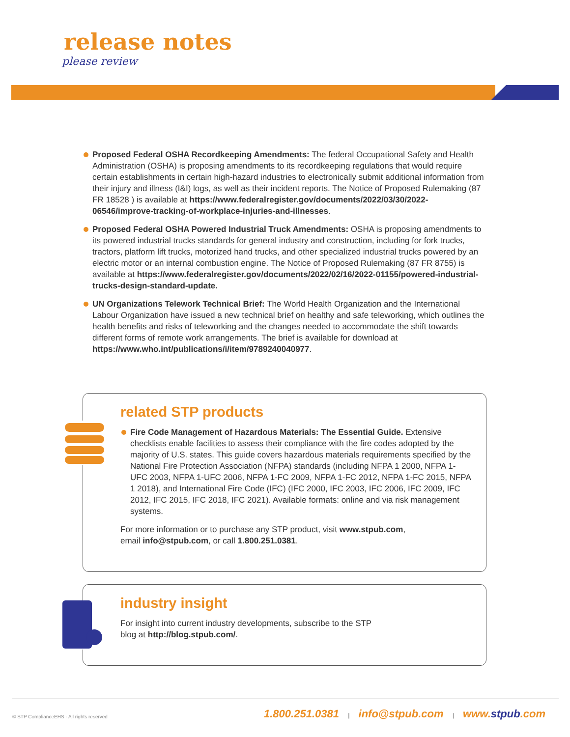release notes
please review
Proposed Federal OSHA Recordkeeping Amendments: The federal Occupational Safety and Health Administration (OSHA) is proposing amendments to its recordkeeping regulations that would require certain establishments in certain high-hazard industries to electronically submit additional information from their injury and illness (I&I) logs, as well as their incident reports. The Notice of Proposed Rulemaking (87 FR 18528 ) is available at https://www.federalregister.gov/documents/2022/03/30/2022-06546/improve-tracking-of-workplace-injuries-and-illnesses.
Proposed Federal OSHA Powered Industrial Truck Amendments: OSHA is proposing amendments to its powered industrial trucks standards for general industry and construction, including for fork trucks, tractors, platform lift trucks, motorized hand trucks, and other specialized industrial trucks powered by an electric motor or an internal combustion engine. The Notice of Proposed Rulemaking (87 FR 8755) is available at https://www.federalregister.gov/documents/2022/02/16/2022-01155/powered-industrial-trucks-design-standard-update.
UN Organizations Telework Technical Brief: The World Health Organization and the International Labour Organization have issued a new technical brief on healthy and safe teleworking, which outlines the health benefits and risks of teleworking and the changes needed to accommodate the shift towards different forms of remote work arrangements. The brief is available for download at https://www.who.int/publications/i/item/9789240040977.
related STP products
Fire Code Management of Hazardous Materials: The Essential Guide. Extensive checklists enable facilities to assess their compliance with the fire codes adopted by the majority of U.S. states. This guide covers hazardous materials requirements specified by the National Fire Protection Association (NFPA) standards (including NFPA 1 2000, NFPA 1-UFC 2003, NFPA 1-UFC 2006, NFPA 1-FC 2009, NFPA 1-FC 2012, NFPA 1-FC 2015, NFPA 1 2018), and International Fire Code (IFC) (IFC 2000, IFC 2003, IFC 2006, IFC 2009, IFC 2012, IFC 2015, IFC 2018, IFC 2021). Available formats: online and via risk management systems.
For more information or to purchase any STP product, visit www.stpub.com,
email info@stpub.com, or call 1.800.251.0381.
industry insight
For insight into current industry developments, subscribe to the STP
blog at http://blog.stpub.com/.
© STP ComplianceEHS · All rights reserved
1.800.251.0381 | info@stpub.com | www.stpub.com